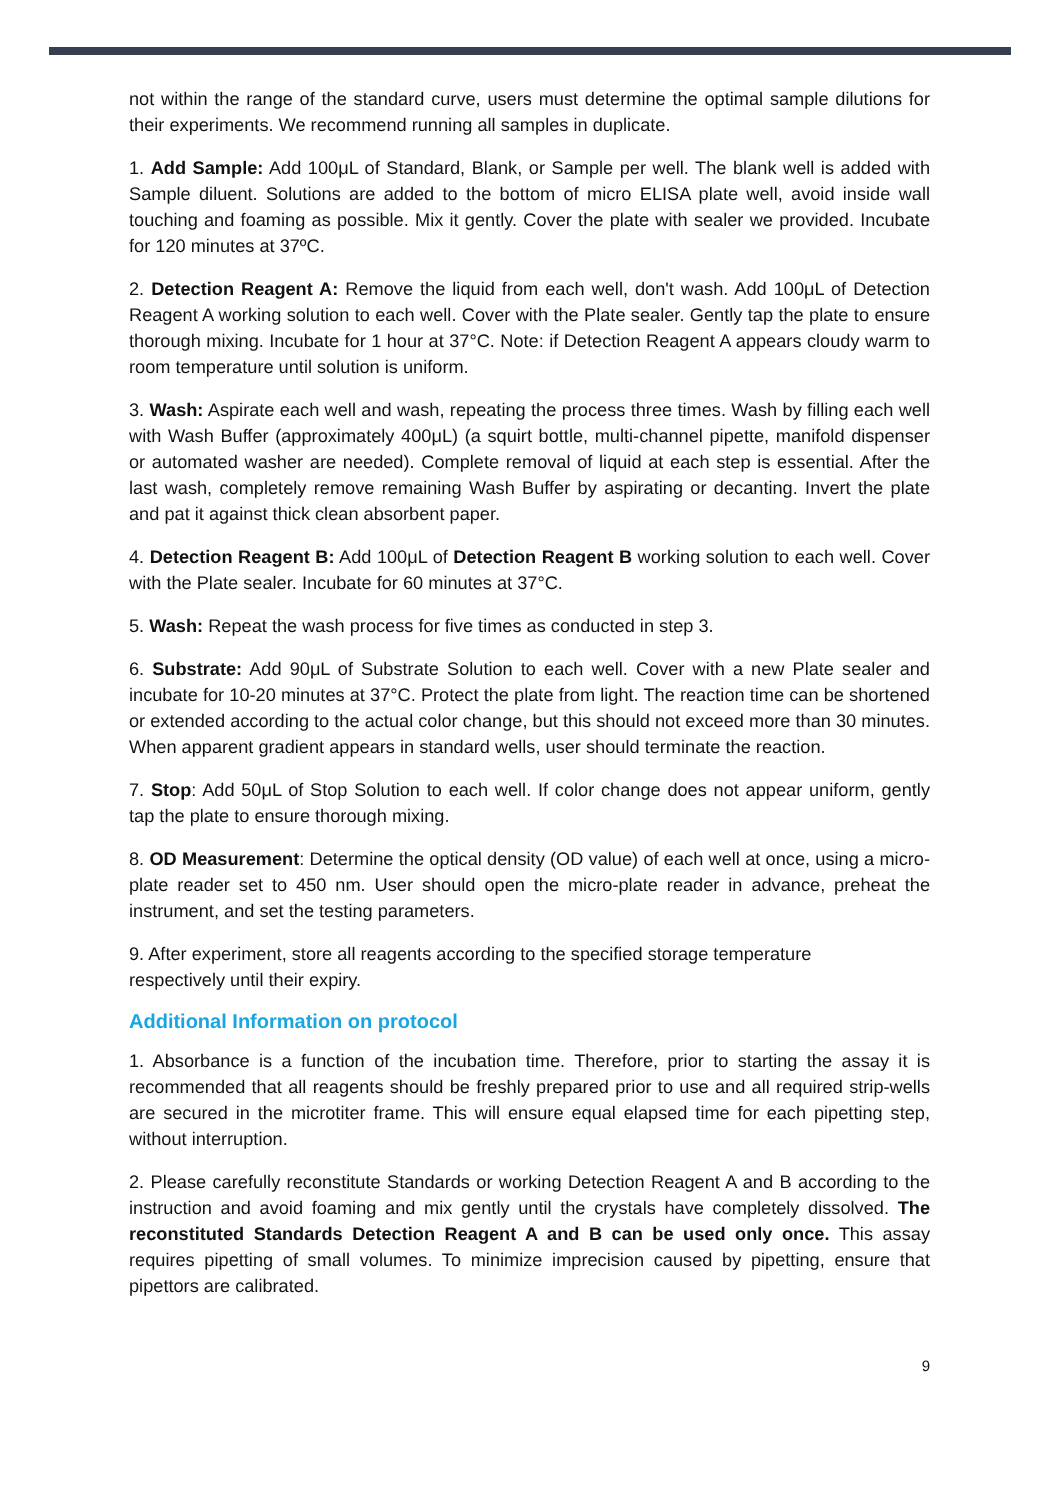not within the range of the standard curve, users must determine the optimal sample dilutions for their experiments. We recommend running all samples in duplicate.
1. Add Sample: Add 100μL of Standard, Blank, or Sample per well. The blank well is added with Sample diluent. Solutions are added to the bottom of micro ELISA plate well, avoid inside wall touching and foaming as possible. Mix it gently. Cover the plate with sealer we provided. Incubate for 120 minutes at 37ºC.
2. Detection Reagent A: Remove the liquid from each well, don't wash. Add 100μL of Detection Reagent A working solution to each well. Cover with the Plate sealer. Gently tap the plate to ensure thorough mixing. Incubate for 1 hour at 37°C. Note: if Detection Reagent A appears cloudy warm to room temperature until solution is uniform.
3. Wash: Aspirate each well and wash, repeating the process three times. Wash by filling each well with Wash Buffer (approximately 400μL) (a squirt bottle, multi-channel pipette, manifold dispenser or automated washer are needed). Complete removal of liquid at each step is essential. After the last wash, completely remove remaining Wash Buffer by aspirating or decanting. Invert the plate and pat it against thick clean absorbent paper.
4. Detection Reagent B: Add 100μL of Detection Reagent B working solution to each well. Cover with the Plate sealer. Incubate for 60 minutes at 37°C.
5. Wash: Repeat the wash process for five times as conducted in step 3.
6. Substrate: Add 90μL of Substrate Solution to each well. Cover with a new Plate sealer and incubate for 10-20 minutes at 37°C. Protect the plate from light. The reaction time can be shortened or extended according to the actual color change, but this should not exceed more than 30 minutes. When apparent gradient appears in standard wells, user should terminate the reaction.
7. Stop: Add 50μL of Stop Solution to each well. If color change does not appear uniform, gently tap the plate to ensure thorough mixing.
8. OD Measurement: Determine the optical density (OD value) of each well at once, using a micro-plate reader set to 450 nm. User should open the micro-plate reader in advance, preheat the instrument, and set the testing parameters.
9. After experiment, store all reagents according to the specified storage temperature
respectively until their expiry.
Additional Information on protocol
1. Absorbance is a function of the incubation time. Therefore, prior to starting the assay it is recommended that all reagents should be freshly prepared prior to use and all required strip-wells are secured in the microtiter frame. This will ensure equal elapsed time for each pipetting step, without interruption.
2. Please carefully reconstitute Standards or working Detection Reagent A and B according to the instruction and avoid foaming and mix gently until the crystals have completely dissolved. The reconstituted Standards Detection Reagent A and B can be used only once. This assay requires pipetting of small volumes. To minimize imprecision caused by pipetting, ensure that pipettors are calibrated.
9